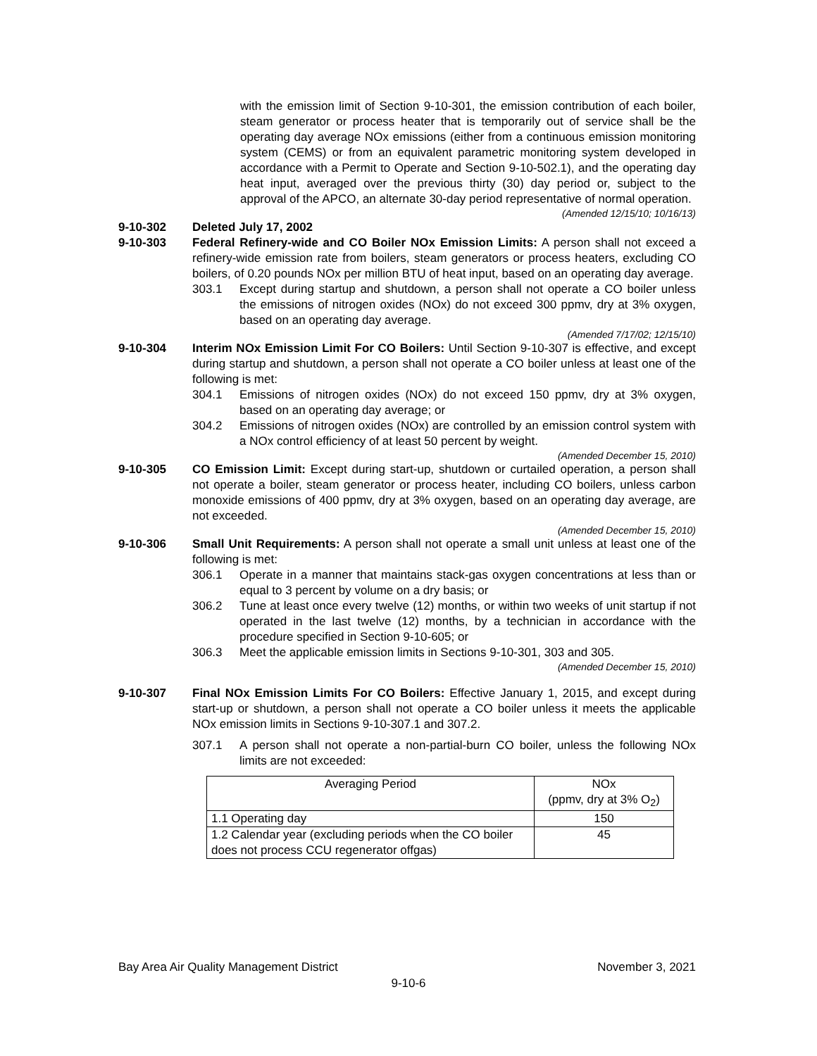with the emission limit of Section 9-10-301, the emission contribution of each boiler, steam generator or process heater that is temporarily out of service shall be the operating day average NOx emissions (either from a continuous emission monitoring system (CEMS) or from an equivalent parametric monitoring system developed in accordance with a Permit to Operate and Section 9-10-502.1), and the operating day heat input, averaged over the previous thirty (30) day period or, subject to the approval of the APCO, an alternate 30-day period representative of normal operation.
(Amended 12/15/10; 10/16/13)
9-10-302 Deleted July 17, 2002
9-10-303 Federal Refinery-wide and CO Boiler NOx Emission Limits: A person shall not exceed a refinery-wide emission rate from boilers, steam generators or process heaters, excluding CO boilers, of 0.20 pounds NOx per million BTU of heat input, based on an operating day average.
303.1 Except during startup and shutdown, a person shall not operate a CO boiler unless the emissions of nitrogen oxides (NOx) do not exceed 300 ppmv, dry at 3% oxygen, based on an operating day average.
(Amended 7/17/02; 12/15/10)
9-10-304 Interim NOx Emission Limit For CO Boilers: Until Section 9-10-307 is effective, and except during startup and shutdown, a person shall not operate a CO boiler unless at least one of the following is met:
304.1 Emissions of nitrogen oxides (NOx) do not exceed 150 ppmv, dry at 3% oxygen, based on an operating day average; or
304.2 Emissions of nitrogen oxides (NOx) are controlled by an emission control system with a NOx control efficiency of at least 50 percent by weight.
(Amended December 15, 2010)
9-10-305 CO Emission Limit: Except during start-up, shutdown or curtailed operation, a person shall not operate a boiler, steam generator or process heater, including CO boilers, unless carbon monoxide emissions of 400 ppmv, dry at 3% oxygen, based on an operating day average, are not exceeded.
(Amended December 15, 2010)
9-10-306 Small Unit Requirements: A person shall not operate a small unit unless at least one of the following is met:
306.1 Operate in a manner that maintains stack-gas oxygen concentrations at less than or equal to 3 percent by volume on a dry basis; or
306.2 Tune at least once every twelve (12) months, or within two weeks of unit startup if not operated in the last twelve (12) months, by a technician in accordance with the procedure specified in Section 9-10-605; or
306.3 Meet the applicable emission limits in Sections 9-10-301, 303 and 305.
(Amended December 15, 2010)
9-10-307 Final NOx Emission Limits For CO Boilers: Effective January 1, 2015, and except during start-up or shutdown, a person shall not operate a CO boiler unless it meets the applicable NOx emission limits in Sections 9-10-307.1 and 307.2.
307.1 A person shall not operate a non-partial-burn CO boiler, unless the following NOx limits are not exceeded:
| Averaging Period | NOx (ppmv, dry at 3% O<sub>2</sub>) |
| 1.1 Operating day | 150 |
| 1.2 Calendar year (excluding periods when the CO boiler does not process CCU regenerator offgas) | 45 |
Bay Area Air Quality Management District November 3, 2021
9-10-6